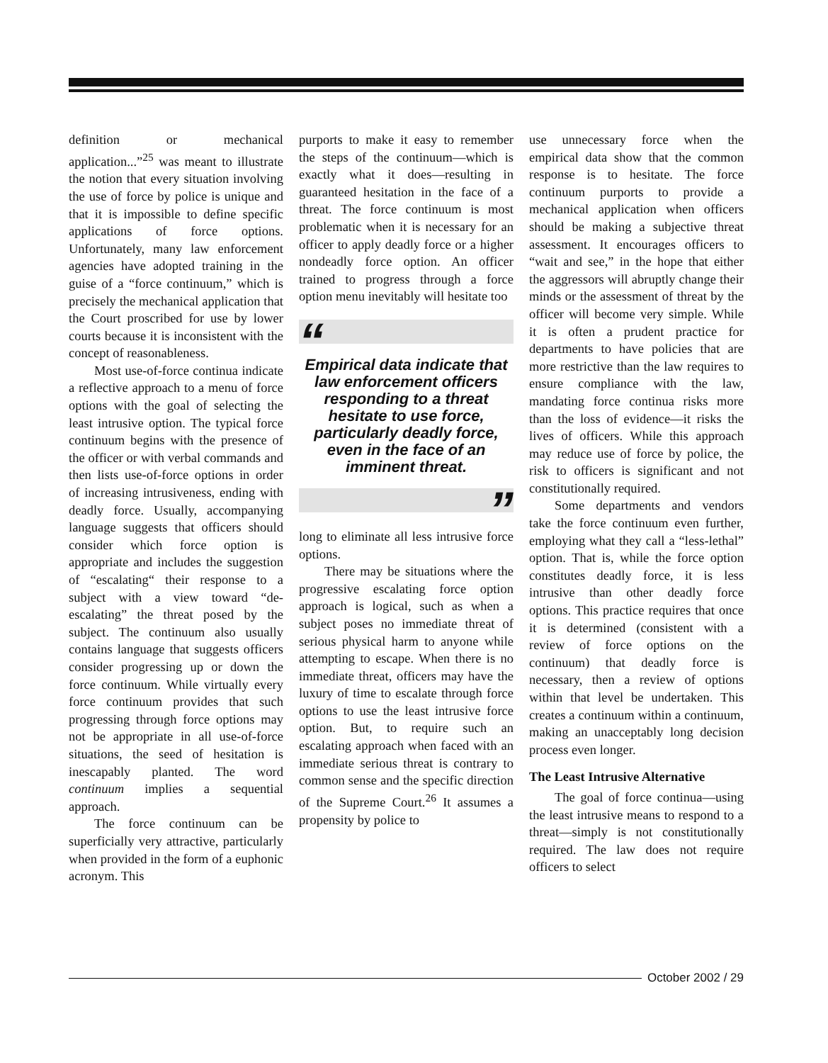definition or mechanical application...”<sup>25</sup> was meant to illustrate the notion that every situation involving the use of force by police is unique and that it is impossible to define specific applications of force options. Unfortunately, many law enforcement agencies have adopted training in the guise of a “force continuum,” which is precisely the mechanical application that the Court proscribed for use by lower courts because it is inconsistent with the concept of reasonableness.
Most use-of-force continua indicate a reflective approach to a menu of force options with the goal of selecting the least intrusive option. The typical force continuum begins with the presence of the officer or with verbal commands and then lists use-of-force options in order of increasing intrusiveness, ending with deadly force. Usually, accompanying language suggests that officers should consider which force option is appropriate and includes the suggestion of “escalating“ their response to a subject with a view toward “de-escalating” the threat posed by the subject. The continuum also usually contains language that suggests officers consider progressing up or down the force continuum. While virtually every force continuum provides that such progressing through force options may not be appropriate in all use-of-force situations, the seed of hesitation is inescapably planted. The word continuum implies a sequential approach.
The force continuum can be superficially very attractive, particularly when provided in the form of a euphonic acronym. This
purports to make it easy to remember the steps of the continuum—which is exactly what it does—resulting in guaranteed hesitation in the face of a threat. The force continuum is most problematic when it is necessary for an officer to apply deadly force or a higher nondeadly force option. An officer trained to progress through a force option menu inevitably will hesitate too
“
Empirical data indicate that law enforcement officers responding to a threat hesitate to use force, particularly deadly force, even in the face of an imminent threat.
”
long to eliminate all less intrusive force options.
There may be situations where the progressive escalating force option approach is logical, such as when a subject poses no immediate threat of serious physical harm to anyone while attempting to escape. When there is no immediate threat, officers may have the luxury of time to escalate through force options to use the least intrusive force option. But, to require such an escalating approach when faced with an immediate serious threat is contrary to common sense and the specific direction of the Supreme Court.<sup>26</sup> It assumes a propensity by police to
use unnecessary force when the empirical data show that the common response is to hesitate. The force continuum purports to provide a mechanical application when officers should be making a subjective threat assessment. It encourages officers to “wait and see,” in the hope that either the aggressors will abruptly change their minds or the assessment of threat by the officer will become very simple. While it is often a prudent practice for departments to have policies that are more restrictive than the law requires to ensure compliance with the law, mandating force continua risks more than the loss of evidence—it risks the lives of officers. While this approach may reduce use of force by police, the risk to officers is significant and not constitutionally required.
Some departments and vendors take the force continuum even further, employing what they call a “less-lethal” option. That is, while the force option constitutes deadly force, it is less intrusive than other deadly force options. This practice requires that once it is determined (consistent with a review of force options on the continuum) that deadly force is necessary, then a review of options within that level be undertaken. This creates a continuum within a continuum, making an unacceptably long decision process even longer.
The Least Intrusive Alternative
The goal of force continua—using the least intrusive means to respond to a threat—simply is not constitutionally required. The law does not require officers to select
October 2002 / 29